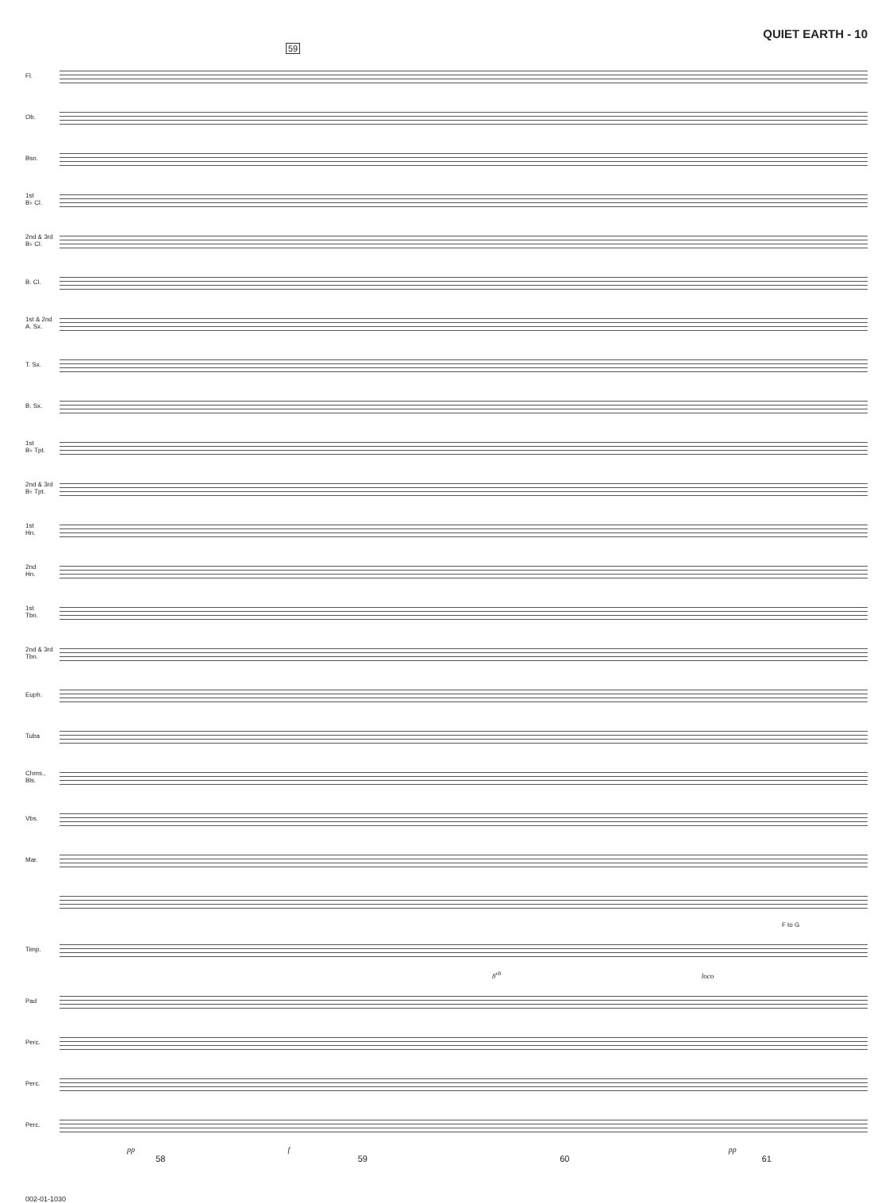QUIET EARTH - 10
59
Fl.
Ob.
Bsn.
1st
B♭ Cl.
2nd & 3rd
B♭ Cl.
B. Cl.
1st & 2nd
A. Sx.
T. Sx.
B. Sx.
1st
B♭ Tpt.
2nd & 3rd
B♭ Tpt.
1st
Hn.
2nd
Hn.
1st
Tbn.
2nd & 3rd
Tbn.
Euph.
Tuba
Chms.,
Bls.
Vbs.
Mar.
F to G
Timp.
8<sup>vb</sup> loco
Pad
Perc.
Perc.
Perc.
pp f pp
58 59 60 61
002-01-1030